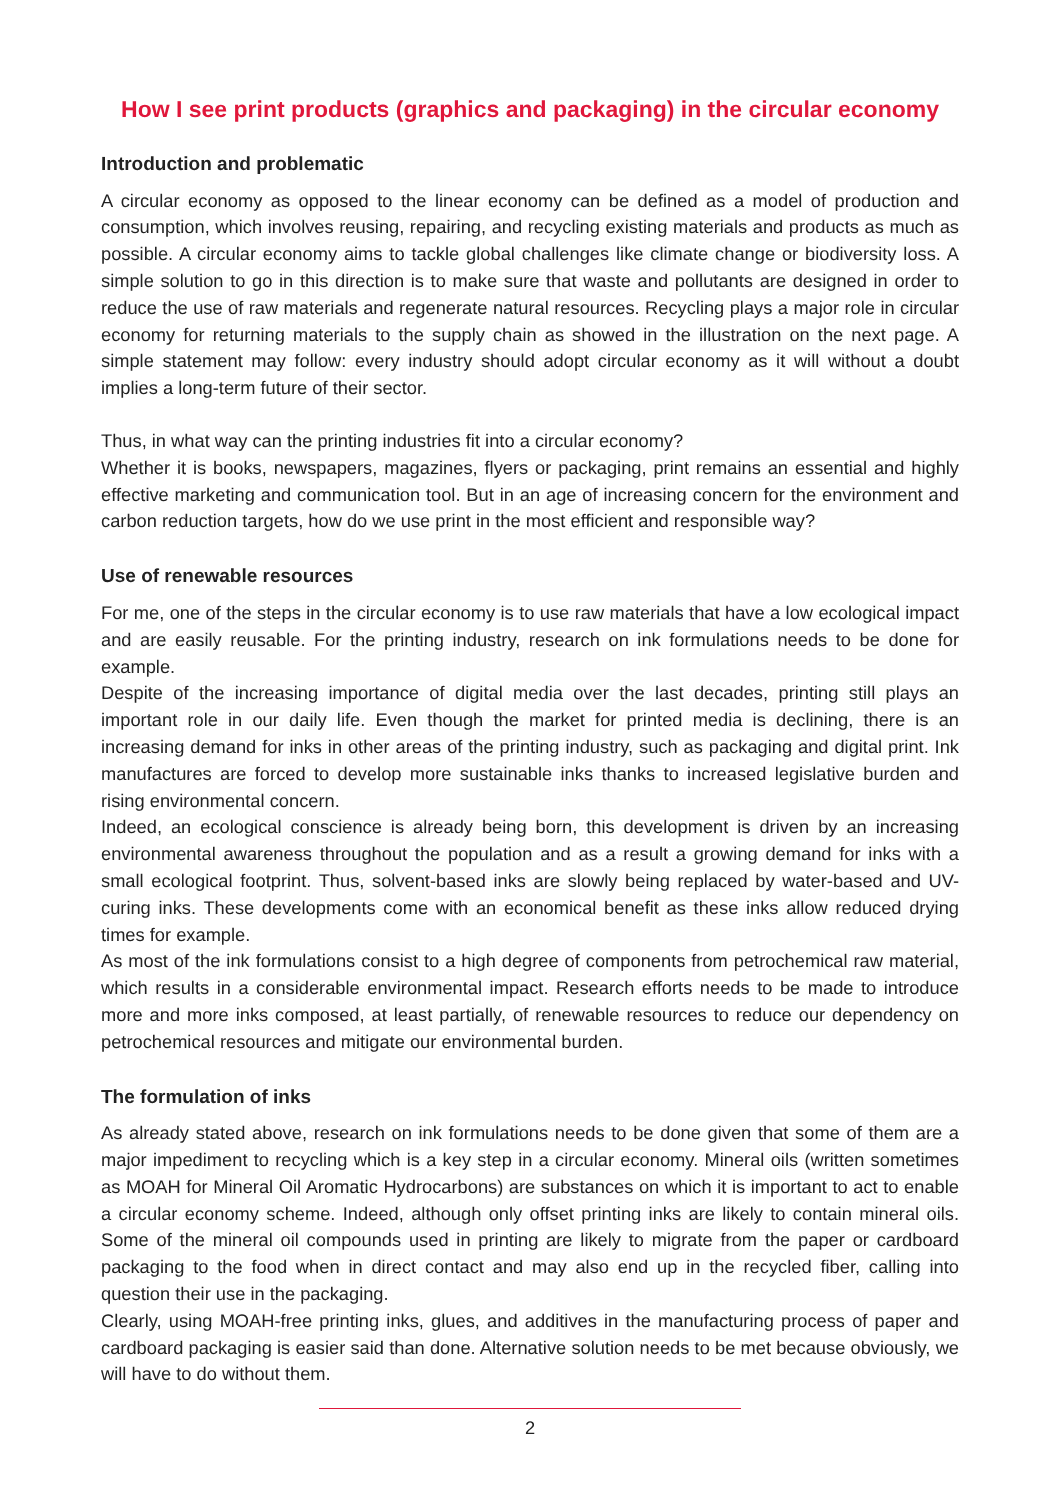How I see print products (graphics and packaging) in the circular economy
Introduction and problematic
A circular economy as opposed to the linear economy can be defined as a model of production and consumption, which involves reusing, repairing, and recycling existing materials and products as much as possible. A circular economy aims to tackle global challenges like climate change or biodiversity loss. A simple solution to go in this direction is to make sure that waste and pollutants are designed in order to reduce the use of raw materials and regenerate natural resources. Recycling plays a major role in circular economy for returning materials to the supply chain as showed in the illustration on the next page. A simple statement may follow: every industry should adopt circular economy as it will without a doubt implies a long-term future of their sector.
Thus, in what way can the printing industries fit into a circular economy?
Whether it is books, newspapers, magazines, flyers or packaging, print remains an essential and highly effective marketing and communication tool. But in an age of increasing concern for the environment and carbon reduction targets, how do we use print in the most efficient and responsible way?
Use of renewable resources
For me, one of the steps in the circular economy is to use raw materials that have a low ecological impact and are easily reusable. For the printing industry, research on ink formulations needs to be done for example.
Despite of the increasing importance of digital media over the last decades, printing still plays an important role in our daily life. Even though the market for printed media is declining, there is an increasing demand for inks in other areas of the printing industry, such as packaging and digital print. Ink manufactures are forced to develop more sustainable inks thanks to increased legislative burden and rising environmental concern.
Indeed, an ecological conscience is already being born, this development is driven by an increasing environmental awareness throughout the population and as a result a growing demand for inks with a small ecological footprint. Thus, solvent-based inks are slowly being replaced by water-based and UV-curing inks. These developments come with an economical benefit as these inks allow reduced drying times for example.
As most of the ink formulations consist to a high degree of components from petrochemical raw material, which results in a considerable environmental impact. Research efforts needs to be made to introduce more and more inks composed, at least partially, of renewable resources to reduce our dependency on petrochemical resources and mitigate our environmental burden.
The formulation of inks
As already stated above, research on ink formulations needs to be done given that some of them are a major impediment to recycling which is a key step in a circular economy. Mineral oils (written sometimes as MOAH for Mineral Oil Aromatic Hydrocarbons) are substances on which it is important to act to enable a circular economy scheme. Indeed, although only offset printing inks are likely to contain mineral oils. Some of the mineral oil compounds used in printing are likely to migrate from the paper or cardboard packaging to the food when in direct contact and may also end up in the recycled fiber, calling into question their use in the packaging.
Clearly, using MOAH-free printing inks, glues, and additives in the manufacturing process of paper and cardboard packaging is easier said than done. Alternative solution needs to be met because obviously, we will have to do without them.
2